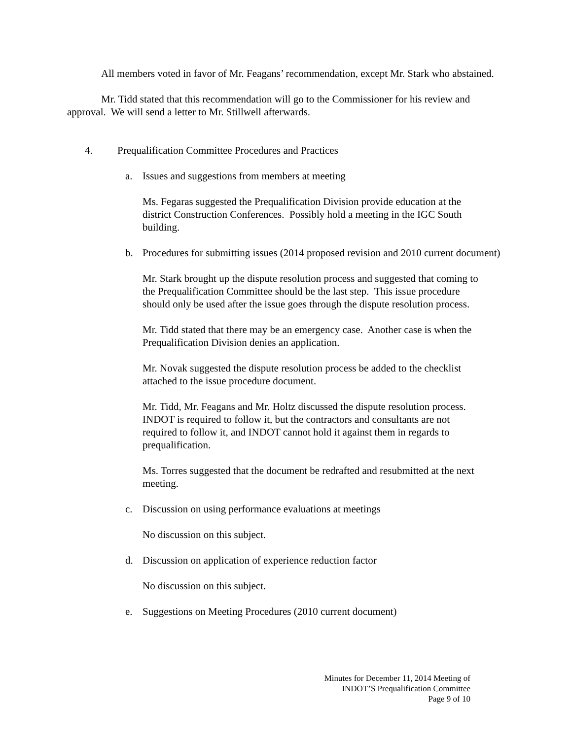All members voted in favor of Mr. Feagans’ recommendation, except Mr. Stark who abstained.
Mr. Tidd stated that this recommendation will go to the Commissioner for his review and approval. We will send a letter to Mr. Stillwell afterwards.
4. Prequalification Committee Procedures and Practices
a. Issues and suggestions from members at meeting
Ms. Fegaras suggested the Prequalification Division provide education at the district Construction Conferences. Possibly hold a meeting in the IGC South building.
b. Procedures for submitting issues (2014 proposed revision and 2010 current document)
Mr. Stark brought up the dispute resolution process and suggested that coming to the Prequalification Committee should be the last step. This issue procedure should only be used after the issue goes through the dispute resolution process.
Mr. Tidd stated that there may be an emergency case. Another case is when the Prequalification Division denies an application.
Mr. Novak suggested the dispute resolution process be added to the checklist attached to the issue procedure document.
Mr. Tidd, Mr. Feagans and Mr. Holtz discussed the dispute resolution process. INDOT is required to follow it, but the contractors and consultants are not required to follow it, and INDOT cannot hold it against them in regards to prequalification.
Ms. Torres suggested that the document be redrafted and resubmitted at the next meeting.
c. Discussion on using performance evaluations at meetings
No discussion on this subject.
d. Discussion on application of experience reduction factor
No discussion on this subject.
e. Suggestions on Meeting Procedures (2010 current document)
Minutes for December 11, 2014 Meeting of
INDOT’S Prequalification Committee
Page 9 of 10